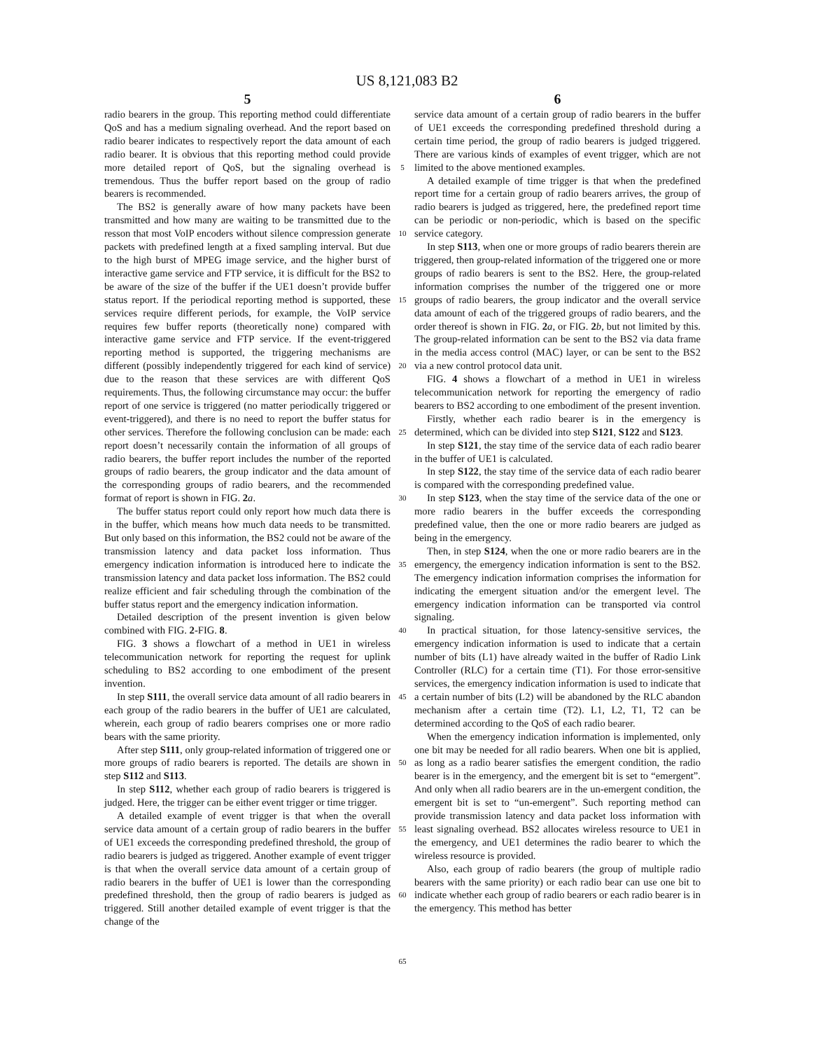US 8,121,083 B2
5
radio bearers in the group. This reporting method could differentiate QoS and has a medium signaling overhead. And the report based on radio bearer indicates to respectively report the data amount of each radio bearer. It is obvious that this reporting method could provide more detailed report of QoS, but the signaling overhead is tremendous. Thus the buffer report based on the group of radio bearers is recommended.
The BS2 is generally aware of how many packets have been transmitted and how many are waiting to be transmitted due to the resson that most VoIP encoders without silence compression generate packets with predefined length at a fixed sampling interval. But due to the high burst of MPEG image service, and the higher burst of interactive game service and FTP service, it is difficult for the BS2 to be aware of the size of the buffer if the UE1 doesn’t provide buffer status report. If the periodical reporting method is supported, these services require different periods, for example, the VoIP service requires few buffer reports (theoretically none) compared with interactive game service and FTP service. If the event-triggered reporting method is supported, the triggering mechanisms are different (possibly independently triggered for each kind of service) due to the reason that these services are with different QoS requirements. Thus, the following circumstance may occur: the buffer report of one service is triggered (no matter periodically triggered or event-triggered), and there is no need to report the buffer status for other services. Therefore the following conclusion can be made: each report doesn’t necessarily contain the information of all groups of radio bearers, the buffer report includes the number of the reported groups of radio bearers, the group indicator and the data amount of the corresponding groups of radio bearers, and the recommended format of report is shown in FIG. 2 a.
The buffer status report could only report how much data there is in the buffer, which means how much data needs to be transmitted. But only based on this information, the BS2 could not be aware of the transmission latency and data packet loss information. Thus emergency indication information is introduced here to indicate the transmission latency and data packet loss information. The BS2 could realize efficient and fair scheduling through the combination of the buffer status report and the emergency indication information.
Detailed description of the present invention is given below combined with FIG. 2-FIG. 8.
FIG. 3 shows a flowchart of a method in UE1 in wireless telecommunication network for reporting the request for uplink scheduling to BS2 according to one embodiment of the present invention.
In step S111, the overall service data amount of all radio bearers in each group of the radio bearers in the buffer of UE1 are calculated, wherein, each group of radio bearers comprises one or more radio bears with the same priority.
After step S111, only group-related information of triggered one or more groups of radio bearers is reported. The details are shown in step S112 and S113.
In step S112, whether each group of radio bearers is triggered is judged. Here, the trigger can be either event trigger or time trigger.
A detailed example of event trigger is that when the overall service data amount of a certain group of radio bearers in the buffer of UE1 exceeds the corresponding predefined threshold, the group of radio bearers is judged as triggered. Another example of event trigger is that when the overall service data amount of a certain group of radio bearers in the buffer of UE1 is lower than the corresponding predefined threshold, then the group of radio bearers is judged as triggered. Still another detailed example of event trigger is that the change of the
5
10
15
20
25
30
35
40
45
50
55
60
65
6
service data amount of a certain group of radio bearers in the buffer of UE1 exceeds the corresponding predefined threshold during a certain time period, the group of radio bearers is judged triggered. There are various kinds of examples of event trigger, which are not limited to the above mentioned examples.
A detailed example of time trigger is that when the predefined report time for a certain group of radio bearers arrives, the group of radio bearers is judged as triggered, here, the predefined report time can be periodic or non-periodic, which is based on the specific service category.
In step S113, when one or more groups of radio bearers therein are triggered, then group-related information of the triggered one or more groups of radio bearers is sent to the BS2. Here, the group-related information comprises the number of the triggered one or more groups of radio bearers, the group indicator and the overall service data amount of each of the triggered groups of radio bearers, and the order thereof is shown in FIG. 2 a, or FIG. 2 b, but not limited by this. The group-related information can be sent to the BS2 via data frame in the media access control (MAC) layer, or can be sent to the BS2 via a new control protocol data unit.
FIG. 4 shows a flowchart of a method in UE1 in wireless telecommunication network for reporting the emergency of radio bearers to BS2 according to one embodiment of the present invention.
Firstly, whether each radio bearer is in the emergency is determined, which can be divided into step S121, S122 and S123.
In step S121, the stay time of the service data of each radio bearer in the buffer of UE1 is calculated.
In step S122, the stay time of the service data of each radio bearer is compared with the corresponding predefined value.
In step S123, when the stay time of the service data of the one or more radio bearers in the buffer exceeds the corresponding predefined value, then the one or more radio bearers are judged as being in the emergency.
Then, in step S124, when the one or more radio bearers are in the emergency, the emergency indication information is sent to the BS2. The emergency indication information comprises the information for indicating the emergent situation and/or the emergent level. The emergency indication information can be transported via control signaling.
In practical situation, for those latency-sensitive services, the emergency indication information is used to indicate that a certain number of bits (L1) have already waited in the buffer of Radio Link Controller (RLC) for a certain time (T1). For those error-sensitive services, the emergency indication information is used to indicate that a certain number of bits (L2) will be abandoned by the RLC abandon mechanism after a certain time (T2). L1, L2, T1, T2 can be determined according to the QoS of each radio bearer.
When the emergency indication information is implemented, only one bit may be needed for all radio bearers. When one bit is applied, as long as a radio bearer satisfies the emergent condition, the radio bearer is in the emergency, and the emergent bit is set to “emergent”. And only when all radio bearers are in the un-emergent condition, the emergent bit is set to “un-emergent”. Such reporting method can provide transmission latency and data packet loss information with least signaling overhead. BS2 allocates wireless resource to UE1 in the emergency, and UE1 determines the radio bearer to which the wireless resource is provided.
Also, each group of radio bearers (the group of multiple radio bearers with the same priority) or each radio bear can use one bit to indicate whether each group of radio bearers or each radio bearer is in the emergency. This method has better